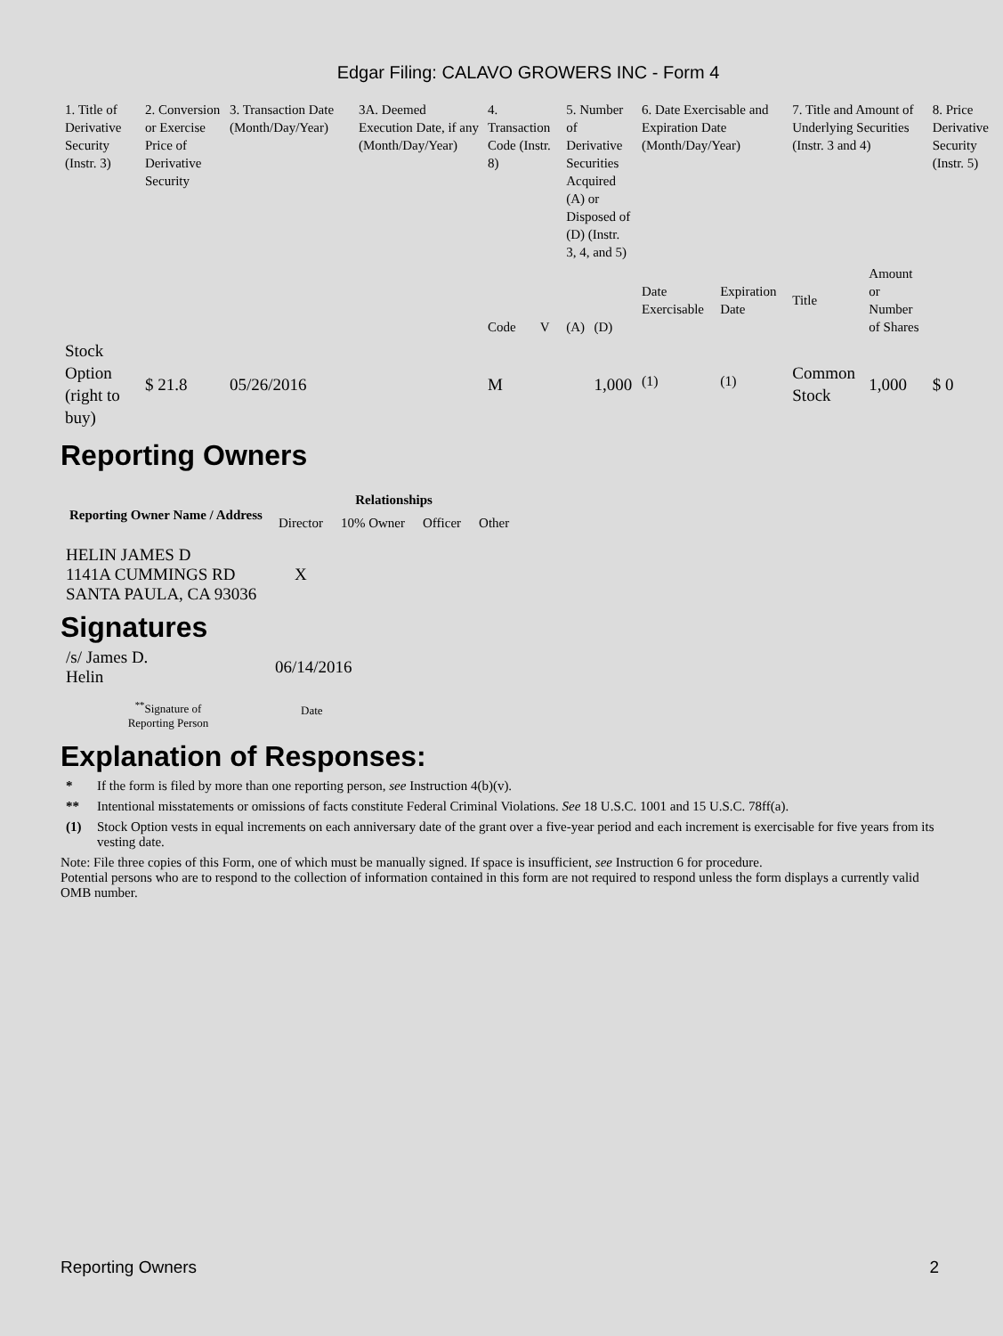Edgar Filing: CALAVO GROWERS INC - Form 4
| 1. Title of Derivative Security (Instr. 3) | 2. Conversion or Exercise Price of Derivative Security | 3. Transaction Date (Month/Day/Year) | 3A. Deemed Execution Date, if any (Month/Day/Year) | 4. Transaction Code (Instr. 8) | | 5. Number of Derivative Securities Acquired (A) or Disposed of (D) (Instr. 3, 4, and 5) | | 6. Date Exercisable and Expiration Date (Month/Day/Year) | | 7. Title and Amount of Underlying Securities (Instr. 3 and 4) | | 8. Price Derivative Security (Instr. 5) |
| --- | --- | --- | --- | --- | --- | --- | --- | --- | --- | --- | --- | --- |
| | | | | Code | V | (A) | (D) | Date Exercisable | Expiration Date | Title | Amount or Number of Shares | |
| Stock Option (right to buy) | $ 21.8 | 05/26/2016 | | M | | | 1,000 | <sup>(1)</sup> | <sup>(1)</sup> | Common Stock | 1,000 | $ 0 |
Reporting Owners
| Reporting Owner Name / Address | Relationships | | | |
| --- | --- | --- | --- | --- |
| | Director | 10% Owner | Officer | Other |
| HELIN JAMES D 1141A CUMMINGS RD SANTA PAULA, CA 93036 | X | | | |
Signatures
| /s/ James D. Helin | 06/14/2016 |
| <sup>**</sup> Signature of Reporting Person | Date |
Explanation of Responses:
* If the form is filed by more than one reporting person, see Instruction 4(b)(v).
** Intentional misstatements or omissions of facts constitute Federal Criminal Violations. See 18 U.S.C. 1001 and 15 U.S.C. 78ff(a).
(1) Stock Option vests in equal increments on each anniversary date of the grant over a five-year period and each increment is exercisable for five years from its vesting date.
Note: File three copies of this Form, one of which must be manually signed. If space is insufficient, see Instruction 6 for procedure.
Potential persons who are to respond to the collection of information contained in this form are not required to respond unless the form displays a currently valid OMB number.
Reporting Owners 2